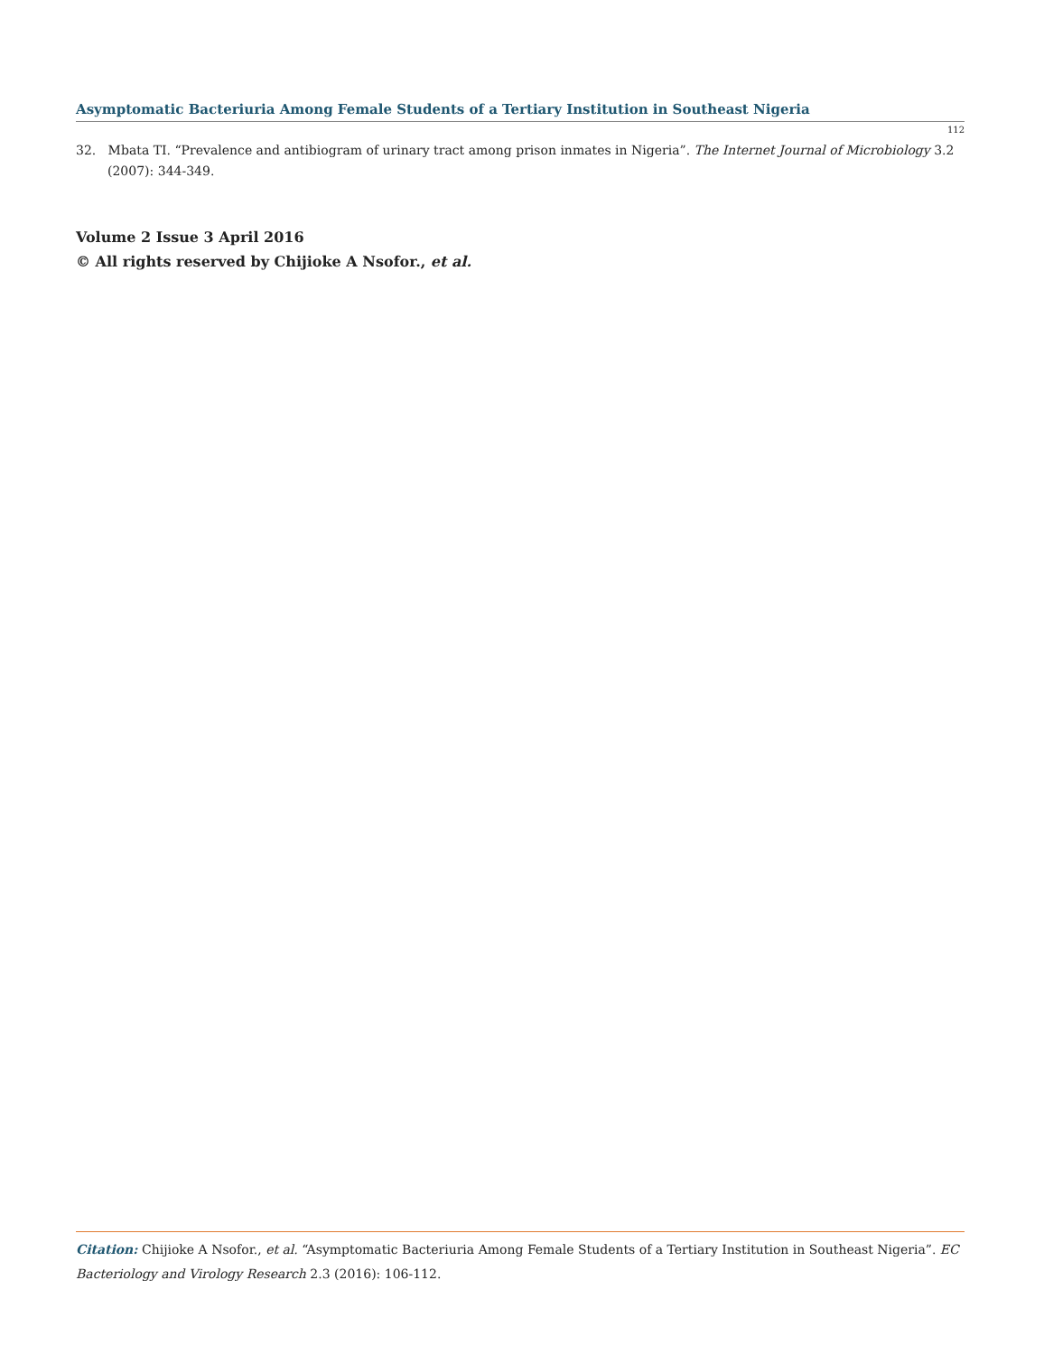Asymptomatic Bacteriuria Among Female Students of a Tertiary Institution in Southeast Nigeria
112
32. Mbata TI. “Prevalence and antibiogram of urinary tract among prison inmates in Nigeria”. The Internet Journal of Microbiology 3.2 (2007): 344-349.
Volume 2 Issue 3 April 2016
© All rights reserved by Chijioke A Nsofor., et al.
Citation: Chijioke A Nsofor., et al. “Asymptomatic Bacteriuria Among Female Students of a Tertiary Institution in Southeast Nigeria”. EC Bacteriology and Virology Research 2.3 (2016): 106-112.